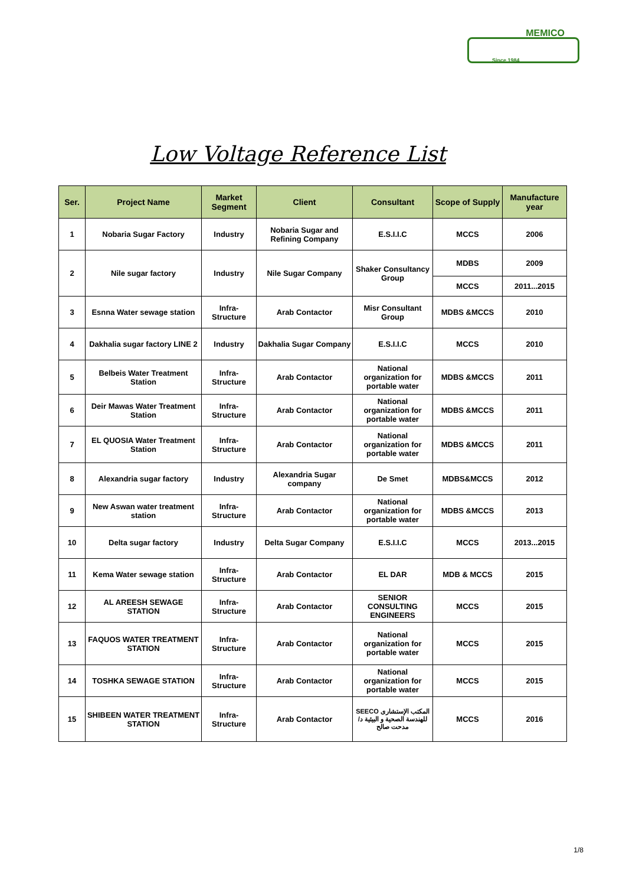MEMICO
Since 1984
Low Voltage Reference List
| Ser. | Project Name | Market Segment | Client | Consultant | Scope of Supply | Manufacture year |
| --- | --- | --- | --- | --- | --- | --- |
| 1 | Nobaria Sugar Factory | Industry | Nobaria Sugar and Refining Company | E.S.I.I.C | MCCS | 2006 |
| 2 | Nile sugar factory | Industry | Nile Sugar Company | Shaker Consultancy Group | MDBS | 2009 |
| | | | | | MCCS | 2011...2015 |
| 3 | Esnna Water sewage station | Infra-Structure | Arab Contactor | Misr Consultant Group | MDBS &MCCS | 2010 |
| 4 | Dakhalia sugar factory LINE 2 | Industry | Dakhalia Sugar Company | E.S.I.I.C | MCCS | 2010 |
| 5 | Belbeis Water Treatment Station | Infra-Structure | Arab Contactor | National organization for portable water | MDBS &MCCS | 2011 |
| 6 | Deir Mawas Water Treatment Station | Infra-Structure | Arab Contactor | National organization for portable water | MDBS &MCCS | 2011 |
| 7 | EL QUOSIA Water Treatment Station | Infra-Structure | Arab Contactor | National organization for portable water | MDBS &MCCS | 2011 |
| 8 | Alexandria sugar factory | Industry | Alexandria Sugar company | De Smet | MDBS&MCCS | 2012 |
| 9 | New Aswan water treatment station | Infra-Structure | Arab Contactor | National organization for portable water | MDBS &MCCS | 2013 |
| 10 | Delta sugar factory | Industry | Delta Sugar Company | E.S.I.I.C | MCCS | 2013...2015 |
| 11 | Kema Water sewage station | Infra-Structure | Arab Contactor | EL DAR | MDB & MCCS | 2015 |
| 12 | AL AREESH SEWAGE STATION | Infra-Structure | Arab Contactor | SENIOR CONSULTING ENGINEERS | MCCS | 2015 |
| 13 | FAQUOS WATER TREATMENT STATION | Infra-Structure | Arab Contactor | National organization for portable water | MCCS | 2015 |
| 14 | TOSHKA SEWAGE STATION | Infra-Structure | Arab Contactor | National organization for portable water | MCCS | 2015 |
| 15 | SHIBEEN WATER TREATMENT STATION | Infra-Structure | Arab Contactor | SEECO المكتب الإستشارى للهندسة الصحية و البيئية د/ مدحت صالح | MCCS | 2016 |
1/8